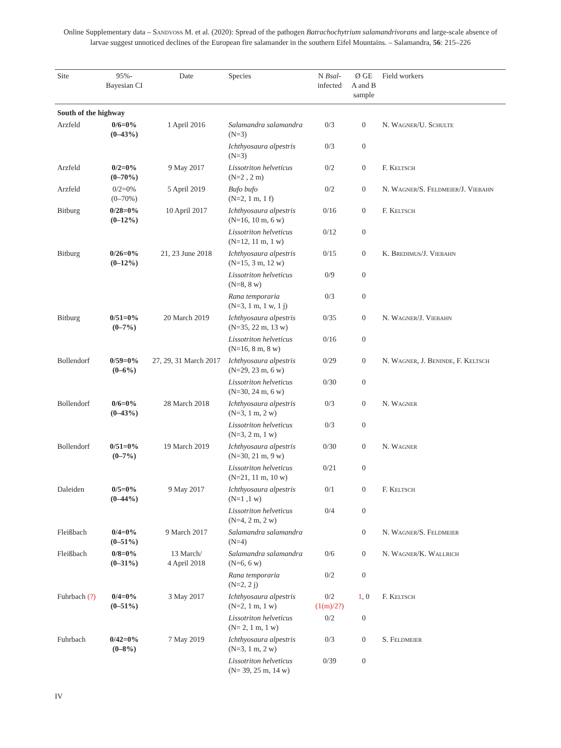Online Supplementary data – Sandvoß M. et al. (2020): Spread of the pathogen Batrachochytrium salamandrivorans and large-scale absence of larvae suggest unnoticed declines of the European fire salamander in the southern Eifel Mountains. – Salamandra, 56: 215–226
| Site | 95%- Bayesian CI | Date | Species | N Bsal - infected | Ø GE A and B sample | Field workers |
| --- | --- | --- | --- | --- | --- | --- |
| South of the highway | | | | | | |
| Arzfeld | 0/6=0% (0–43%) | 1 April 2016 | Salamandra salamandra (N=3) | 0/3 | 0 | N. Wagner/U. Schulte |
| | | | Ichthyosaura alpestris (N=3) | 0/3 | 0 | |
| Arzfeld | 0/2=0% (0–70%) | 9 May 2017 | Lissotriton helveticus (N=2 , 2 m) | 0/2 | 0 | F. Keltsch |
| Arzfeld | 0/2=0% (0–70%) | 5 April 2019 | Bufo bufo (N=2, 1 m, 1 f) | 0/2 | 0 | N. Wagner/S. Feldmeier/J. Viebahn |
| Bitburg | 0/28=0% (0–12%) | 10 April 2017 | Ichthyosaura alpestris (N=16, 10 m, 6 w) | 0/16 | 0 | F. Keltsch |
| | | | Lissotriton helveticus (N=12, 11 m, 1 w) | 0/12 | 0 | |
| Bitburg | 0/26=0% (0–12%) | 21, 23 June 2018 | Ichthyosaura alpestris (N=15, 3 m, 12 w) | 0/15 | 0 | K. Bredimus/J. Viebahn |
| | | | Lissotriton helveticus (N=8, 8 w) | 0/9 | 0 | |
| | | | Rana temporaria (N=3, 1 m, 1 w, 1 j) | 0/3 | 0 | |
| Bitburg | 0/51=0% (0–7%) | 20 March 2019 | Ichthyosaura alpestris (N=35, 22 m, 13 w) | 0/35 | 0 | N. Wagner/J. Viebahn |
| | | | Lissotriton helveticus (N=16, 8 m, 8 w) | 0/16 | 0 | |
| Bollendorf | 0/59=0% (0–6%) | 27, 29, 31 March 2017 | Ichthyosaura alpestris (N=29, 23 m, 6 w) | 0/29 | 0 | N. Wagner, J. Beninde, F. Keltsch |
| | | | Lissotriton helveticus (N=30, 24 m, 6 w) | 0/30 | 0 | |
| Bollendorf | 0/6=0% (0–43%) | 28 March 2018 | Ichthyosaura alpestris (N=3, 1 m, 2 w) | 0/3 | 0 | N. Wagner |
| | | | Lissotriton helveticus (N=3, 2 m, 1 w) | 0/3 | 0 | |
| Bollendorf | 0/51=0% (0–7%) | 19 March 2019 | Ichthyosaura alpestris (N=30, 21 m, 9 w) | 0/30 | 0 | N. Wagner |
| | | | Lissotriton helveticus (N=21, 11 m, 10 w) | 0/21 | 0 | |
| Daleiden | 0/5=0% (0–44%) | 9 May 2017 | Ichthyosaura alpestris (N=1 ,1 w) | 0/1 | 0 | F. Keltsch |
| | | | Lissotriton helveticus (N=4, 2 m, 2 w) | 0/4 | 0 | |
| Fleißbach | 0/4=0% (0–51%) | 9 March 2017 | Salamandra salamandra (N=4) | | 0 | N. Wagner/S. Feldmeier |
| Fleißbach | 0/8=0% (0–31%) | 13 March/ 4 April 2018 | Salamandra salamandra (N=6, 6 w) | 0/6 | 0 | N. Wagner/K. Wallrich |
| | | | Rana temporaria (N=2, 2 j) | 0/2 | 0 | |
| Fuhrbach (?) | 0/4=0% (0–51%) | 3 May 2017 | Ichthyosaura alpestris (N=2, 1 m, 1 w) | 0/2 (1(m)/2?) | 1 , 0 | F. Keltsch |
| | | | Lissotriton helveticus (N= 2, 1 m, 1 w) | 0/2 | 0 | |
| Fuhrbach | 0/42=0% (0–8%) | 7 May 2019 | Ichthyosaura alpestris (N=3, 1 m, 2 w) | 0/3 | 0 | S. Feldmeier |
| | | | Lissotriton helveticus (N= 39, 25 m, 14 w) | 0/39 | 0 | |
IV